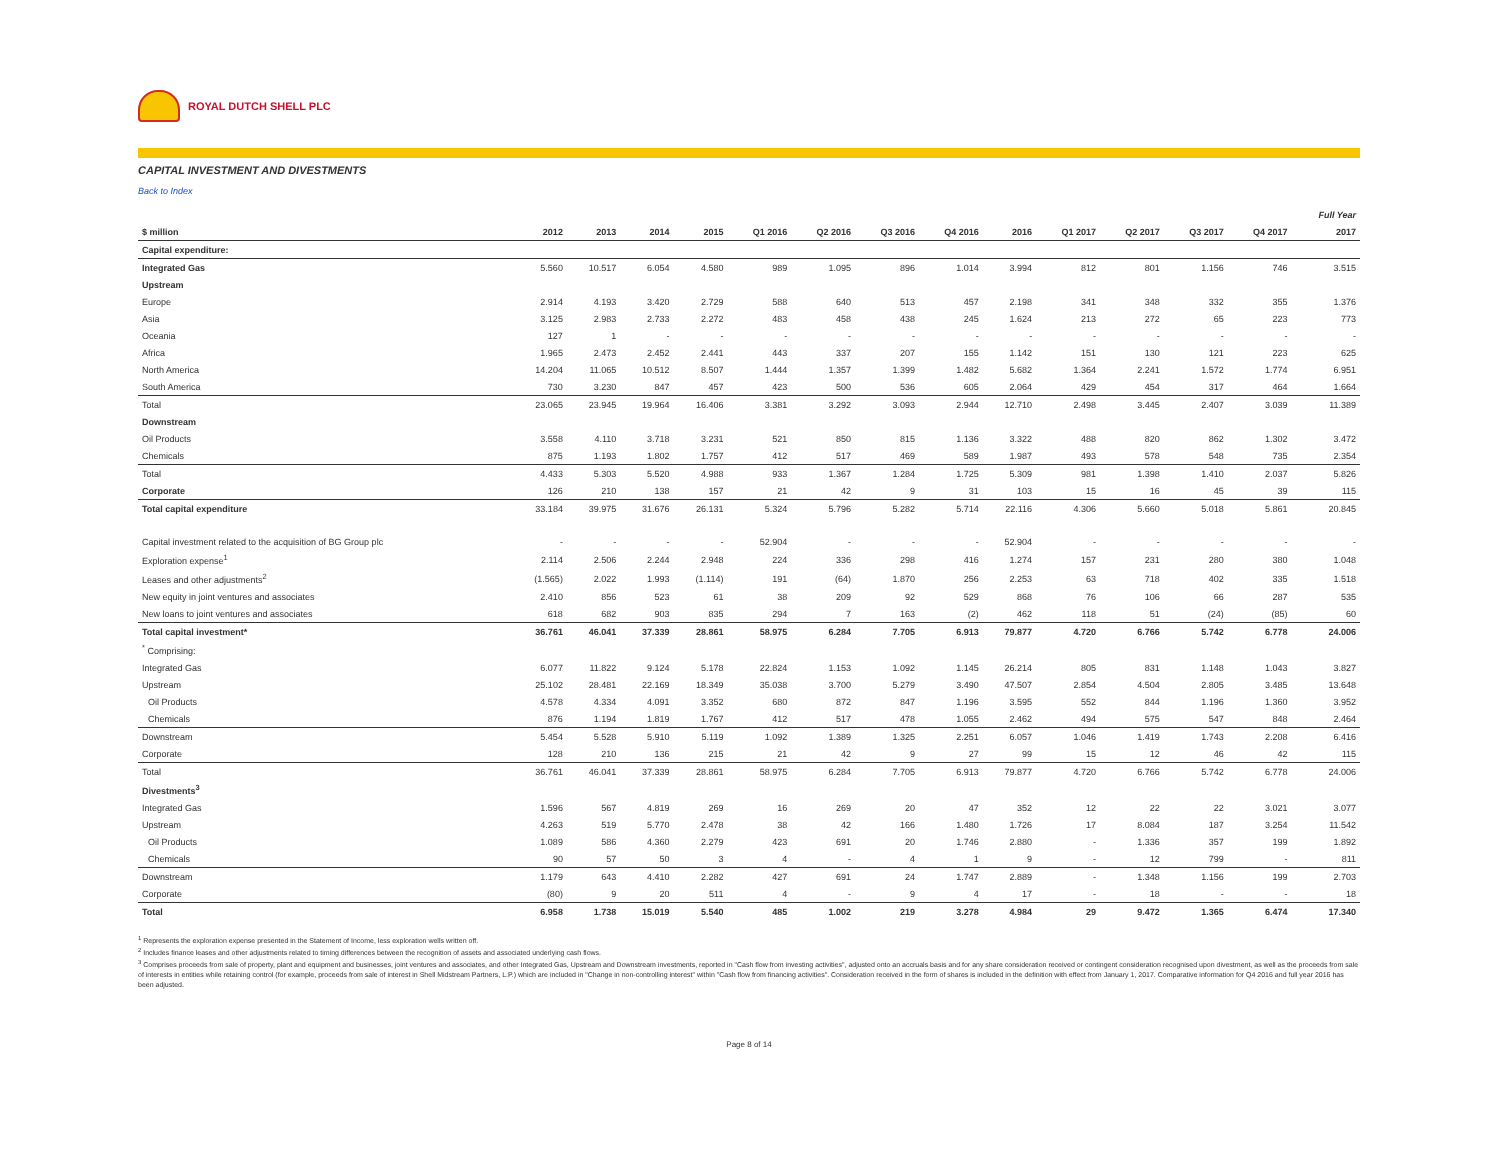ROYAL DUTCH SHELL PLC
CAPITAL INVESTMENT AND DIVESTMENTS
Back to Index
| | | | | | | | | | | | | | | Full Year |
| $ million | 2012 | 2013 | 2014 | 2015 | Q1 2016 | Q2 2016 | Q3 2016 | Q4 2016 | 2016 | Q1 2017 | Q2 2017 | Q3 2017 | Q4 2017 | 2017 |
| Capital expenditure: | | | | | | | | | | | | | | |
| Integrated Gas | 5.560 | 10.517 | 6.054 | 4.580 | 989 | 1.095 | 896 | 1.014 | 3.994 | 812 | 801 | 1.156 | 746 | 3.515 |
| Upstream | | | | | | | | | | | | | | |
| Europe | 2.914 | 4.193 | 3.420 | 2.729 | 588 | 640 | 513 | 457 | 2.198 | 341 | 348 | 332 | 355 | 1.376 |
| Asia | 3.125 | 2.983 | 2.733 | 2.272 | 483 | 458 | 438 | 245 | 1.624 | 213 | 272 | 65 | 223 | 773 |
| Oceania | 127 | 1 | - | - | - | - | - | - | - | - | - | - | - | - |
| Africa | 1.965 | 2.473 | 2.452 | 2.441 | 443 | 337 | 207 | 155 | 1.142 | 151 | 130 | 121 | 223 | 625 |
| North America | 14.204 | 11.065 | 10.512 | 8.507 | 1.444 | 1.357 | 1.399 | 1.482 | 5.682 | 1.364 | 2.241 | 1.572 | 1.774 | 6.951 |
| South America | 730 | 3.230 | 847 | 457 | 423 | 500 | 536 | 605 | 2.064 | 429 | 454 | 317 | 464 | 1.664 |
| Total | 23.065 | 23.945 | 19.964 | 16.406 | 3.381 | 3.292 | 3.093 | 2.944 | 12.710 | 2.498 | 3.445 | 2.407 | 3.039 | 11.389 |
| Downstream | | | | | | | | | | | | | | |
| Oil Products | 3.558 | 4.110 | 3.718 | 3.231 | 521 | 850 | 815 | 1.136 | 3.322 | 488 | 820 | 862 | 1.302 | 3.472 |
| Chemicals | 875 | 1.193 | 1.802 | 1.757 | 412 | 517 | 469 | 589 | 1.987 | 493 | 578 | 548 | 735 | 2.354 |
| Total | 4.433 | 5.303 | 5.520 | 4.988 | 933 | 1.367 | 1.284 | 1.725 | 5.309 | 981 | 1.398 | 1.410 | 2.037 | 5.826 |
| Corporate | 126 | 210 | 138 | 157 | 21 | 42 | 9 | 31 | 103 | 15 | 16 | 45 | 39 | 115 |
| Total capital expenditure | 33.184 | 39.975 | 31.676 | 26.131 | 5.324 | 5.796 | 5.282 | 5.714 | 22.116 | 4.306 | 5.660 | 5.018 | 5.861 | 20.845 |
| Capital investment related to the acquisition of BG Group plc | - | - | - | - | 52.904 | - | - | - | 52.904 | - | - | - | - | - |
| Exploration expense<sup>1</sup> | 2.114 | 2.506 | 2.244 | 2.948 | 224 | 336 | 298 | 416 | 1.274 | 157 | 231 | 280 | 380 | 1.048 |
| Leases and other adjustments<sup>2</sup> | (1.565) | 2.022 | 1.993 | (1.114) | 191 | (64) | 1.870 | 256 | 2.253 | 63 | 718 | 402 | 335 | 1.518 |
| New equity in joint ventures and associates | 2.410 | 856 | 523 | 61 | 38 | 209 | 92 | 529 | 868 | 76 | 106 | 66 | 287 | 535 |
| New loans to joint ventures and associates | 618 | 682 | 903 | 835 | 294 | 7 | 163 | (2) | 462 | 118 | 51 | (24) | (85) | 60 |
| Total capital investment* | 36.761 | 46.041 | 37.339 | 28.861 | 58.975 | 6.284 | 7.705 | 6.913 | 79.877 | 4.720 | 6.766 | 5.742 | 6.778 | 24.006 |
| <sup>*</sup> Comprising: | | | | | | | | | | | | | | |
| Integrated Gas | 6.077 | 11.822 | 9.124 | 5.178 | 22.824 | 1.153 | 1.092 | 1.145 | 26.214 | 805 | 831 | 1.148 | 1.043 | 3.827 |
| Upstream | 25.102 | 28.481 | 22.169 | 18.349 | 35.038 | 3.700 | 5.279 | 3.490 | 47.507 | 2.854 | 4.504 | 2.805 | 3.485 | 13.648 |
| Oil Products | 4.578 | 4.334 | 4.091 | 3.352 | 680 | 872 | 847 | 1.196 | 3.595 | 552 | 844 | 1.196 | 1.360 | 3.952 |
| Chemicals | 876 | 1.194 | 1.819 | 1.767 | 412 | 517 | 478 | 1.055 | 2.462 | 494 | 575 | 547 | 848 | 2.464 |
| Downstream | 5.454 | 5.528 | 5.910 | 5.119 | 1.092 | 1.389 | 1.325 | 2.251 | 6.057 | 1.046 | 1.419 | 1.743 | 2.208 | 6.416 |
| Corporate | 128 | 210 | 136 | 215 | 21 | 42 | 9 | 27 | 99 | 15 | 12 | 46 | 42 | 115 |
| Total | 36.761 | 46.041 | 37.339 | 28.861 | 58.975 | 6.284 | 7.705 | 6.913 | 79.877 | 4.720 | 6.766 | 5.742 | 6.778 | 24.006 |
| Divestments<sup>3</sup> | | | | | | | | | | | | | | |
| Integrated Gas | 1.596 | 567 | 4.819 | 269 | 16 | 269 | 20 | 47 | 352 | 12 | 22 | 22 | 3.021 | 3.077 |
| Upstream | 4.263 | 519 | 5.770 | 2.478 | 38 | 42 | 166 | 1.480 | 1.726 | 17 | 8.084 | 187 | 3.254 | 11.542 |
| Oil Products | 1.089 | 586 | 4.360 | 2.279 | 423 | 691 | 20 | 1.746 | 2.880 | - | 1.336 | 357 | 199 | 1.892 |
| Chemicals | 90 | 57 | 50 | 3 | 4 | - | 4 | 1 | 9 | - | 12 | 799 | - | 811 |
| Downstream | 1.179 | 643 | 4.410 | 2.282 | 427 | 691 | 24 | 1.747 | 2.889 | - | 1.348 | 1.156 | 199 | 2.703 |
| Corporate | (80) | 9 | 20 | 511 | 4 | - | 9 | 4 | 17 | - | 18 | - | - | 18 |
| Total | 6.958 | 1.738 | 15.019 | 5.540 | 485 | 1.002 | 219 | 3.278 | 4.984 | 29 | 9.472 | 1.365 | 6.474 | 17.340 |
<sup>1</sup> Represents the exploration expense presented in the Statement of Income, less exploration wells written off.
<sup>2</sup> Includes finance leases and other adjustments related to timing differences between the recognition of assets and associated underlying cash flows.
<sup>3</sup> Comprises proceeds from sale of property, plant and equipment and businesses, joint ventures and associates, and other Integrated Gas, Upstream and Downstream investments, reported in "Cash flow from investing activities", adjusted onto an accruals basis and for any share consideration received or contingent consideration recognised upon divestment, as well as the proceeds from sale of interests in entities while retaining control (for example, proceeds from sale of interest in Shell Midstream Partners, L.P.) which are included in "Change in non-controlling interest" within "Cash flow from financing activities". Consideration received in the form of shares is included in the definition with effect from January 1, 2017. Comparative information for Q4 2016 and full year 2016 has been adjusted.
Page 8 of 14